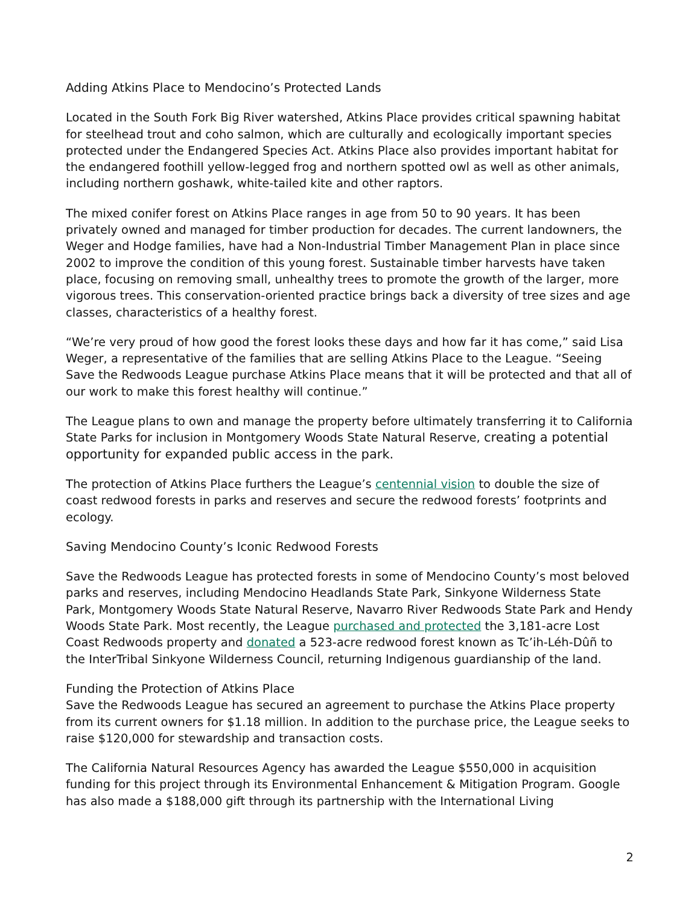Adding Atkins Place to Mendocino’s Protected Lands
Located in the South Fork Big River watershed, Atkins Place provides critical spawning habitat for steelhead trout and coho salmon, which are culturally and ecologically important species protected under the Endangered Species Act. Atkins Place also provides important habitat for the endangered foothill yellow-legged frog and northern spotted owl as well as other animals, including northern goshawk, white-tailed kite and other raptors.
The mixed conifer forest on Atkins Place ranges in age from 50 to 90 years. It has been privately owned and managed for timber production for decades. The current landowners, the Weger and Hodge families, have had a Non-Industrial Timber Management Plan in place since 2002 to improve the condition of this young forest. Sustainable timber harvests have taken place, focusing on removing small, unhealthy trees to promote the growth of the larger, more vigorous trees. This conservation-oriented practice brings back a diversity of tree sizes and age classes, characteristics of a healthy forest.
“We’re very proud of how good the forest looks these days and how far it has come,” said Lisa Weger, a representative of the families that are selling Atkins Place to the League. “Seeing Save the Redwoods League purchase Atkins Place means that it will be protected and that all of our work to make this forest healthy will continue.”
The League plans to own and manage the property before ultimately transferring it to California State Parks for inclusion in Montgomery Woods State Natural Reserve, creating a potential opportunity for expanded public access in the park.
The protection of Atkins Place furthers the League’s centennial vision to double the size of coast redwood forests in parks and reserves and secure the redwood forests’ footprints and ecology.
Saving Mendocino County’s Iconic Redwood Forests
Save the Redwoods League has protected forests in some of Mendocino County’s most beloved parks and reserves, including Mendocino Headlands State Park, Sinkyone Wilderness State Park, Montgomery Woods State Natural Reserve, Navarro River Redwoods State Park and Hendy Woods State Park. Most recently, the League purchased and protected the 3,181-acre Lost Coast Redwoods property and donated a 523-acre redwood forest known as Tc’ih-Léh-Dûñ to the InterTribal Sinkyone Wilderness Council, returning Indigenous guardianship of the land.
Funding the Protection of Atkins Place
Save the Redwoods League has secured an agreement to purchase the Atkins Place property from its current owners for $1.18 million. In addition to the purchase price, the League seeks to raise $120,000 for stewardship and transaction costs.
The California Natural Resources Agency has awarded the League $550,000 in acquisition funding for this project through its Environmental Enhancement & Mitigation Program. Google has also made a $188,000 gift through its partnership with the International Living
2